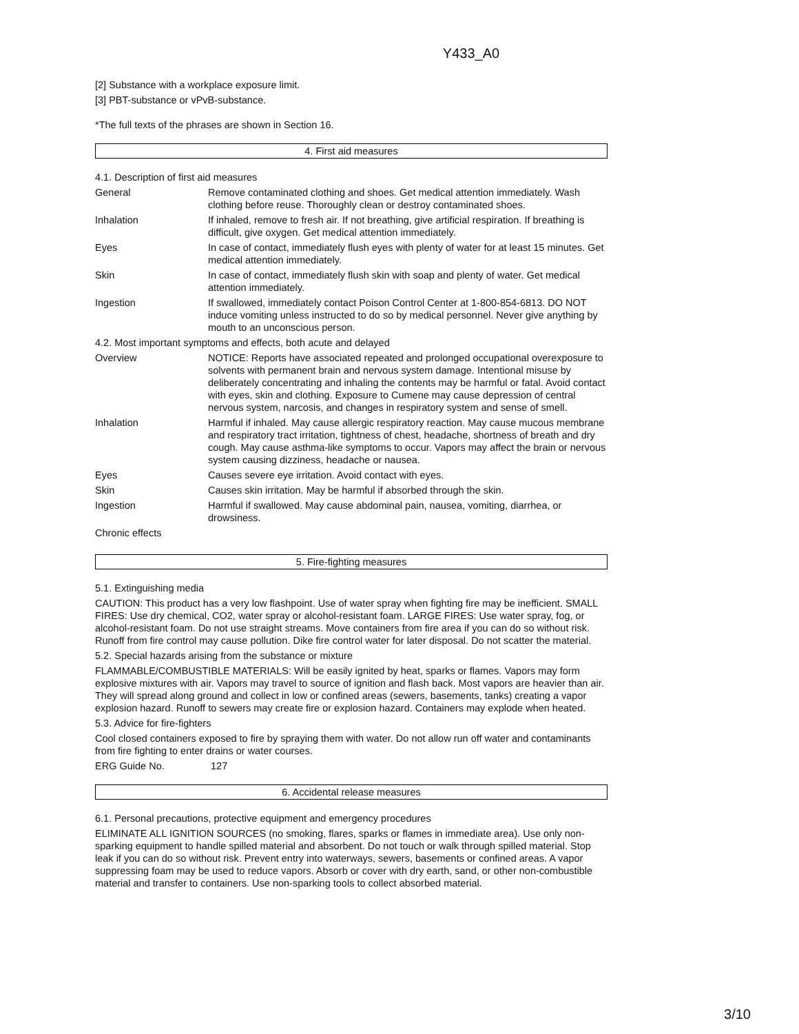Y433_A0
[2] Substance with a workplace exposure limit.
[3] PBT-substance or vPvB-substance.
*The full texts of the phrases are shown in Section 16.
4. First aid measures
| 4.1. Description of first aid measures | |
| General | Remove contaminated clothing and shoes. Get medical attention immediately. Wash clothing before reuse. Thoroughly clean or destroy contaminated shoes. |
| Inhalation | If inhaled, remove to fresh air. If not breathing, give artificial respiration. If breathing is difficult, give oxygen. Get medical attention immediately. |
| Eyes | In case of contact, immediately flush eyes with plenty of water for at least 15 minutes. Get medical attention immediately. |
| Skin | In case of contact, immediately flush skin with soap and plenty of water. Get medical attention immediately. |
| Ingestion | If swallowed, immediately contact Poison Control Center at 1-800-854-6813. DO NOT induce vomiting unless instructed to do so by medical personnel. Never give anything by mouth to an unconscious person. |
| 4.2. Most important symptoms and effects, both acute and delayed | |
| Overview | NOTICE: Reports have associated repeated and prolonged occupational overexposure to solvents with permanent brain and nervous system damage. Intentional misuse by deliberately concentrating and inhaling the contents may be harmful or fatal. Avoid contact with eyes, skin and clothing. Exposure to Cumene may cause depression of central nervous system, narcosis, and changes in respiratory system and sense of smell. |
| Inhalation | Harmful if inhaled. May cause allergic respiratory reaction. May cause mucous membrane and respiratory tract irritation, tightness of chest, headache, shortness of breath and dry cough. May cause asthma-like symptoms to occur. Vapors may affect the brain or nervous system causing dizziness, headache or nausea. |
| Eyes | Causes severe eye irritation. Avoid contact with eyes. |
| Skin | Causes skin irritation. May be harmful if absorbed through the skin. |
| Ingestion | Harmful if swallowed. May cause abdominal pain, nausea, vomiting, diarrhea, or drowsiness. |
| Chronic effects | |
5. Fire-fighting measures
5.1. Extinguishing media
CAUTION: This product has a very low flashpoint. Use of water spray when fighting fire may be inefficient. SMALL FIRES: Use dry chemical, CO2, water spray or alcohol-resistant foam. LARGE FIRES: Use water spray, fog, or alcohol-resistant foam. Do not use straight streams. Move containers from fire area if you can do so without risk. Runoff from fire control may cause pollution. Dike fire control water for later disposal. Do not scatter the material.
5.2. Special hazards arising from the substance or mixture
FLAMMABLE/COMBUSTIBLE MATERIALS: Will be easily ignited by heat, sparks or flames. Vapors may form explosive mixtures with air. Vapors may travel to source of ignition and flash back. Most vapors are heavier than air. They will spread along ground and collect in low or confined areas (sewers, basements, tanks) creating a vapor explosion hazard. Runoff to sewers may create fire or explosion hazard. Containers may explode when heated.
5.3. Advice for fire-fighters
Cool closed containers exposed to fire by spraying them with water. Do not allow run off water and contaminants from fire fighting to enter drains or water courses.
ERG Guide No. 127
6. Accidental release measures
6.1. Personal precautions, protective equipment and emergency procedures
ELIMINATE ALL IGNITION SOURCES (no smoking, flares, sparks or flames in immediate area). Use only non-sparking equipment to handle spilled material and absorbent. Do not touch or walk through spilled material. Stop leak if you can do so without risk. Prevent entry into waterways, sewers, basements or confined areas. A vapor suppressing foam may be used to reduce vapors. Absorb or cover with dry earth, sand, or other non-combustible material and transfer to containers. Use non-sparking tools to collect absorbed material.
3/10